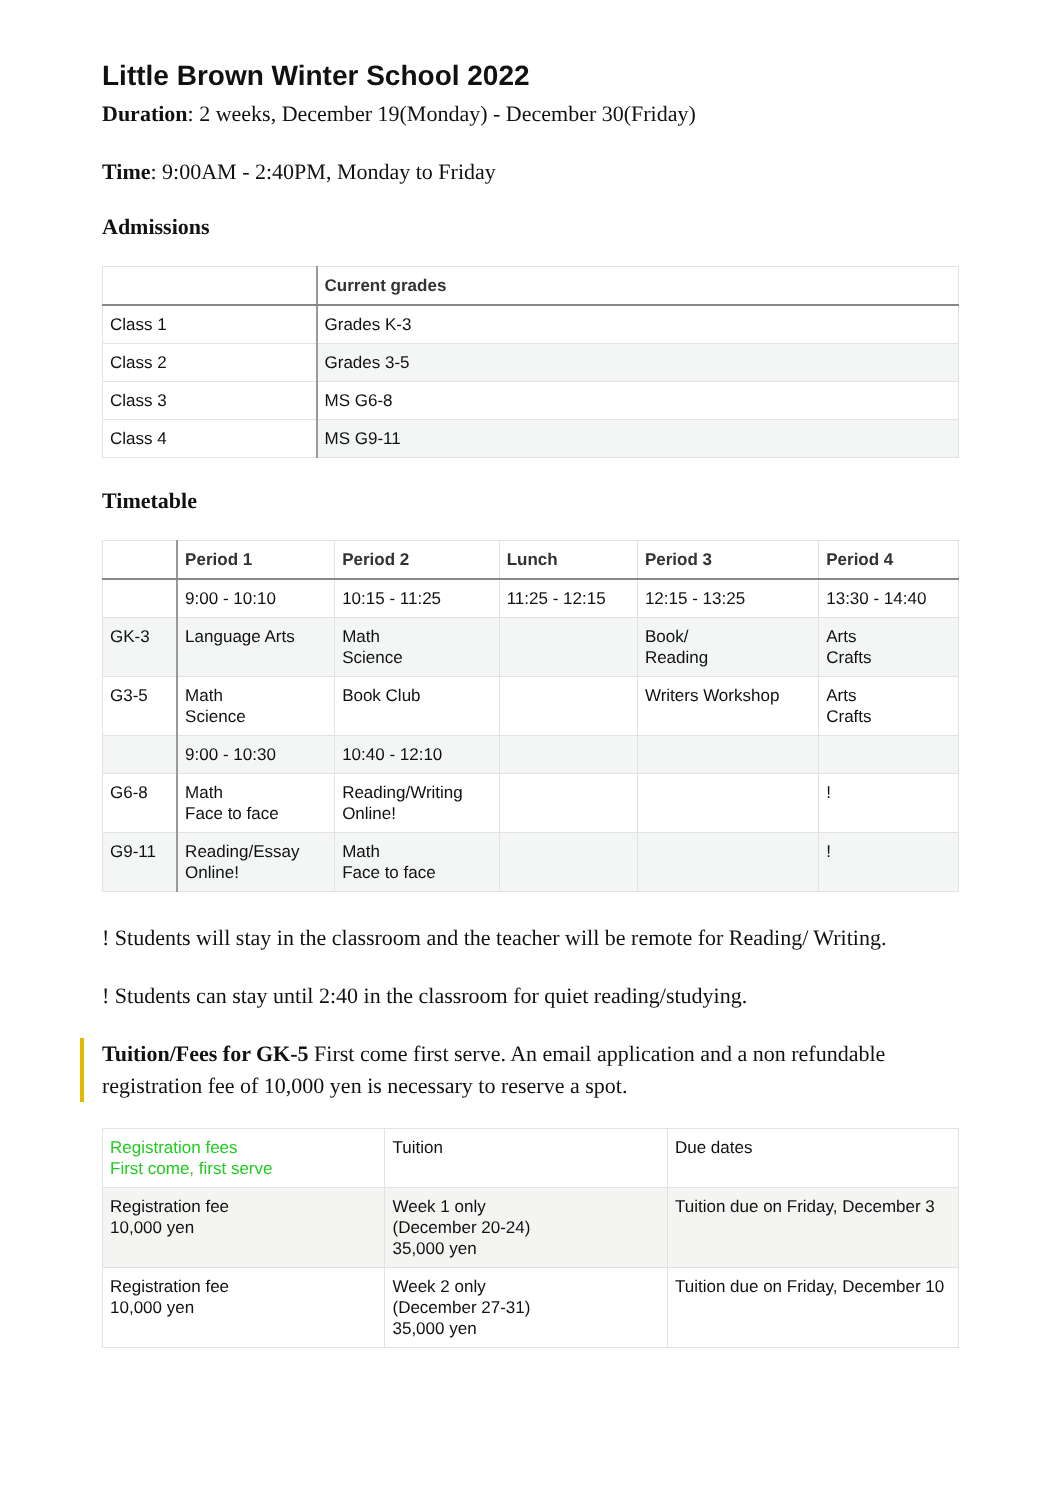Little Brown Winter School 2022
Duration: 2 weeks, December 19(Monday) - December 30(Friday)
Time: 9:00AM - 2:40PM, Monday to Friday
Admissions
| | Current grades |
| --- | --- |
| Class 1 | Grades K-3 |
| Class 2 | Grades 3-5 |
| Class 3 | MS G6-8 |
| Class 4 | MS G9-11 |
Timetable
| | Period 1 | Period 2 | Lunch | Period 3 | Period 4 |
| --- | --- | --- | --- | --- | --- |
| | 9:00 - 10:10 | 10:15 - 11:25 | 11:25 - 12:15 | 12:15 - 13:25 | 13:30 - 14:40 |
| GK-3 | Language Arts | Math Science | | Book/ Reading | Arts Crafts |
| G3-5 | Math Science | Book Club | | Writers Workshop | Arts Crafts |
| | 9:00 - 10:30 | 10:40 - 12:10 | | | |
| G6-8 | Math Face to face | Reading/Writing Online! | | | ! |
| G9-11 | Reading/Essay Online! | Math Face to face | | | ! |
! Students will stay in the classroom and the teacher will be remote for Reading/ Writing.
! Students can stay until 2:40 in the classroom for quiet reading/studying.
Tuition/Fees for GK-5 First come first serve. An email application and a non refundable registration fee of 10,000 yen is necessary to reserve a spot.
| Registration fees First come, first serve | Tuition | Due dates |
| Registration fee 10,000 yen | Week 1 only (December 20-24) 35,000 yen | Tuition due on Friday, December 3 |
| Registration fee 10,000 yen | Week 2 only (December 27-31) 35,000 yen | Tuition due on Friday, December 10 |